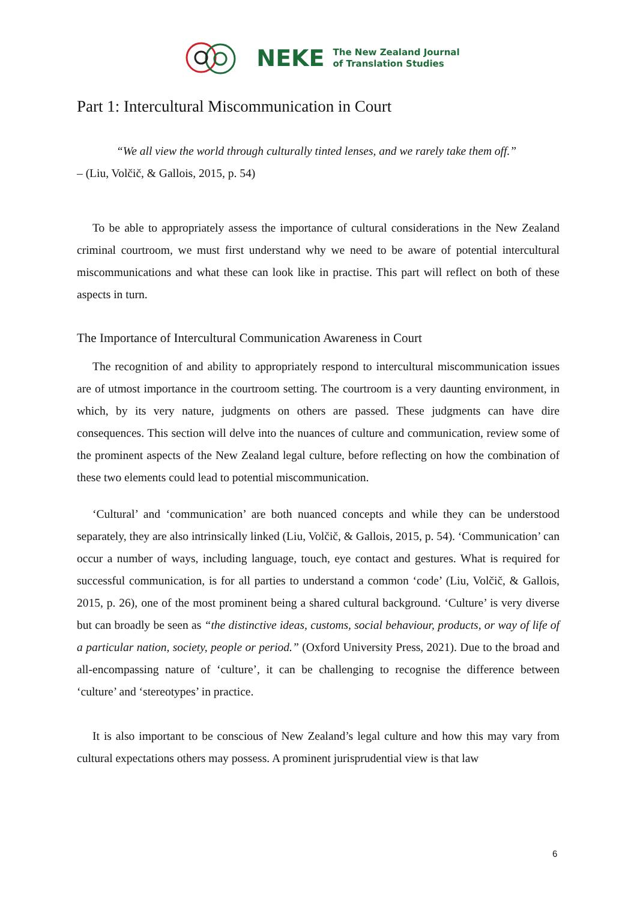NEKE The New Zealand Journal
of Translation Studies
Part 1: Intercultural Miscommunication in Court
“We all view the world through culturally tinted lenses, and we rarely take them off.”
– (Liu, Volčič, & Gallois, 2015, p. 54)
To be able to appropriately assess the importance of cultural considerations in the New Zealand criminal courtroom, we must first understand why we need to be aware of potential intercultural miscommunications and what these can look like in practise. This part will reflect on both of these aspects in turn.
The Importance of Intercultural Communication Awareness in Court
The recognition of and ability to appropriately respond to intercultural miscommunication issues are of utmost importance in the courtroom setting. The courtroom is a very daunting environment, in which, by its very nature, judgments on others are passed. These judgments can have dire consequences. This section will delve into the nuances of culture and communication, review some of the prominent aspects of the New Zealand legal culture, before reflecting on how the combination of these two elements could lead to potential miscommunication.
‘Cultural’ and ‘communication’ are both nuanced concepts and while they can be understood separately, they are also intrinsically linked (Liu, Volčič, & Gallois, 2015, p. 54). ‘Communication’ can occur a number of ways, including language, touch, eye contact and gestures. What is required for successful communication, is for all parties to understand a common ‘code’ (Liu, Volčič, & Gallois, 2015, p. 26), one of the most prominent being a shared cultural background. ‘Culture’ is very diverse but can broadly be seen as “the distinctive ideas, customs, social behaviour, products, or way of life of a particular nation, society, people or period.” (Oxford University Press, 2021). Due to the broad and all-encompassing nature of ‘culture’, it can be challenging to recognise the difference between ‘culture’ and ‘stereotypes’ in practice.
It is also important to be conscious of New Zealand’s legal culture and how this may vary from cultural expectations others may possess. A prominent jurisprudential view is that law
6